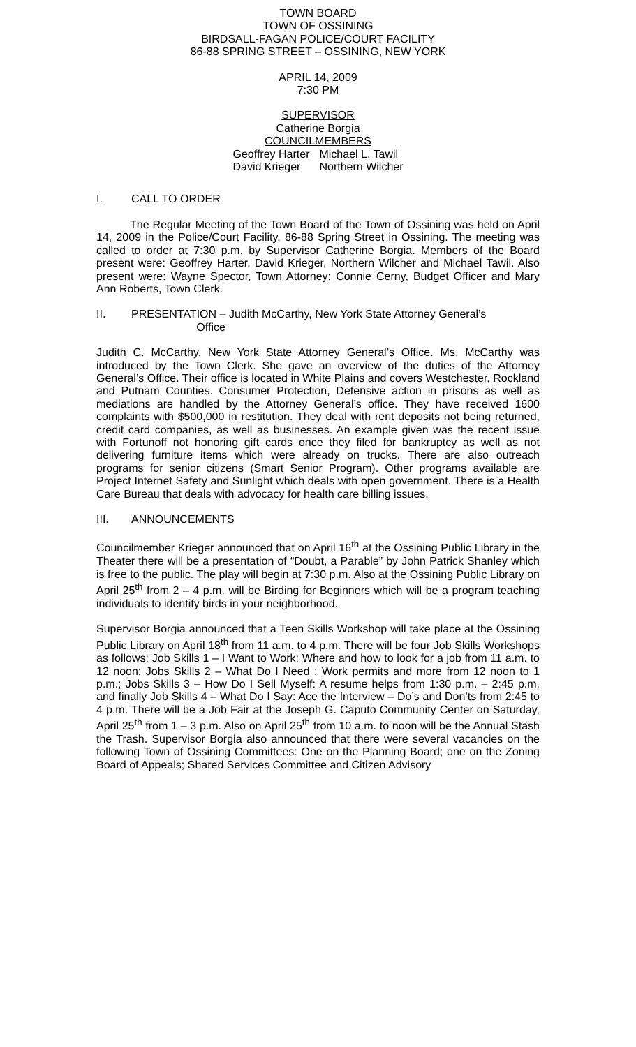TOWN BOARD
TOWN OF OSSINING
BIRDSALL-FAGAN POLICE/COURT FACILITY
86-88 SPRING STREET – OSSINING, NEW YORK
APRIL 14, 2009
7:30 PM
SUPERVISOR
Catherine Borgia
COUNCILMEMBERS
Geoffrey Harter
David Krieger
Michael L. Tawil
Northern Wilcher
I. CALL TO ORDER
The Regular Meeting of the Town Board of the Town of Ossining was held on April 14, 2009 in the Police/Court Facility, 86-88 Spring Street in Ossining. The meeting was called to order at 7:30 p.m. by Supervisor Catherine Borgia. Members of the Board present were: Geoffrey Harter, David Krieger, Northern Wilcher and Michael Tawil. Also present were: Wayne Spector, Town Attorney; Connie Cerny, Budget Officer and Mary Ann Roberts, Town Clerk.
II. PRESENTATION – Judith McCarthy, New York State Attorney General’s
Office
Judith C. McCarthy, New York State Attorney General’s Office. Ms. McCarthy was introduced by the Town Clerk. She gave an overview of the duties of the Attorney General’s Office. Their office is located in White Plains and covers Westchester, Rockland and Putnam Counties. Consumer Protection, Defensive action in prisons as well as mediations are handled by the Attorney General’s office. They have received 1600 complaints with $500,000 in restitution. They deal with rent deposits not being returned, credit card companies, as well as businesses. An example given was the recent issue with Fortunoff not honoring gift cards once they filed for bankruptcy as well as not delivering furniture items which were already on trucks. There are also outreach programs for senior citizens (Smart Senior Program). Other programs available are Project Internet Safety and Sunlight which deals with open government. There is a Health Care Bureau that deals with advocacy for health care billing issues.
III. ANNOUNCEMENTS
Councilmember Krieger announced that on April 16<sup>th</sup> at the Ossining Public Library in the Theater there will be a presentation of “Doubt, a Parable” by John Patrick Shanley which is free to the public. The play will begin at 7:30 p.m. Also at the Ossining Public Library on April 25<sup>th</sup> from 2 – 4 p.m. will be Birding for Beginners which will be a program teaching individuals to identify birds in your neighborhood.
Supervisor Borgia announced that a Teen Skills Workshop will take place at the Ossining Public Library on April 18<sup>th</sup> from 11 a.m. to 4 p.m. There will be four Job Skills Workshops as follows: Job Skills 1 – I Want to Work: Where and how to look for a job from 11 a.m. to 12 noon; Jobs Skills 2 – What Do I Need : Work permits and more from 12 noon to 1 p.m.; Jobs Skills 3 – How Do I Sell Myself: A resume helps from 1:30 p.m. – 2:45 p.m. and finally Job Skills 4 – What Do I Say: Ace the Interview – Do’s and Don’ts from 2:45 to 4 p.m. There will be a Job Fair at the Joseph G. Caputo Community Center on Saturday, April 25<sup>th</sup> from 1 – 3 p.m. Also on April 25<sup>th</sup> from 10 a.m. to noon will be the Annual Stash the Trash. Supervisor Borgia also announced that there were several vacancies on the following Town of Ossining Committees: One on the Planning Board; one on the Zoning Board of Appeals; Shared Services Committee and Citizen Advisory